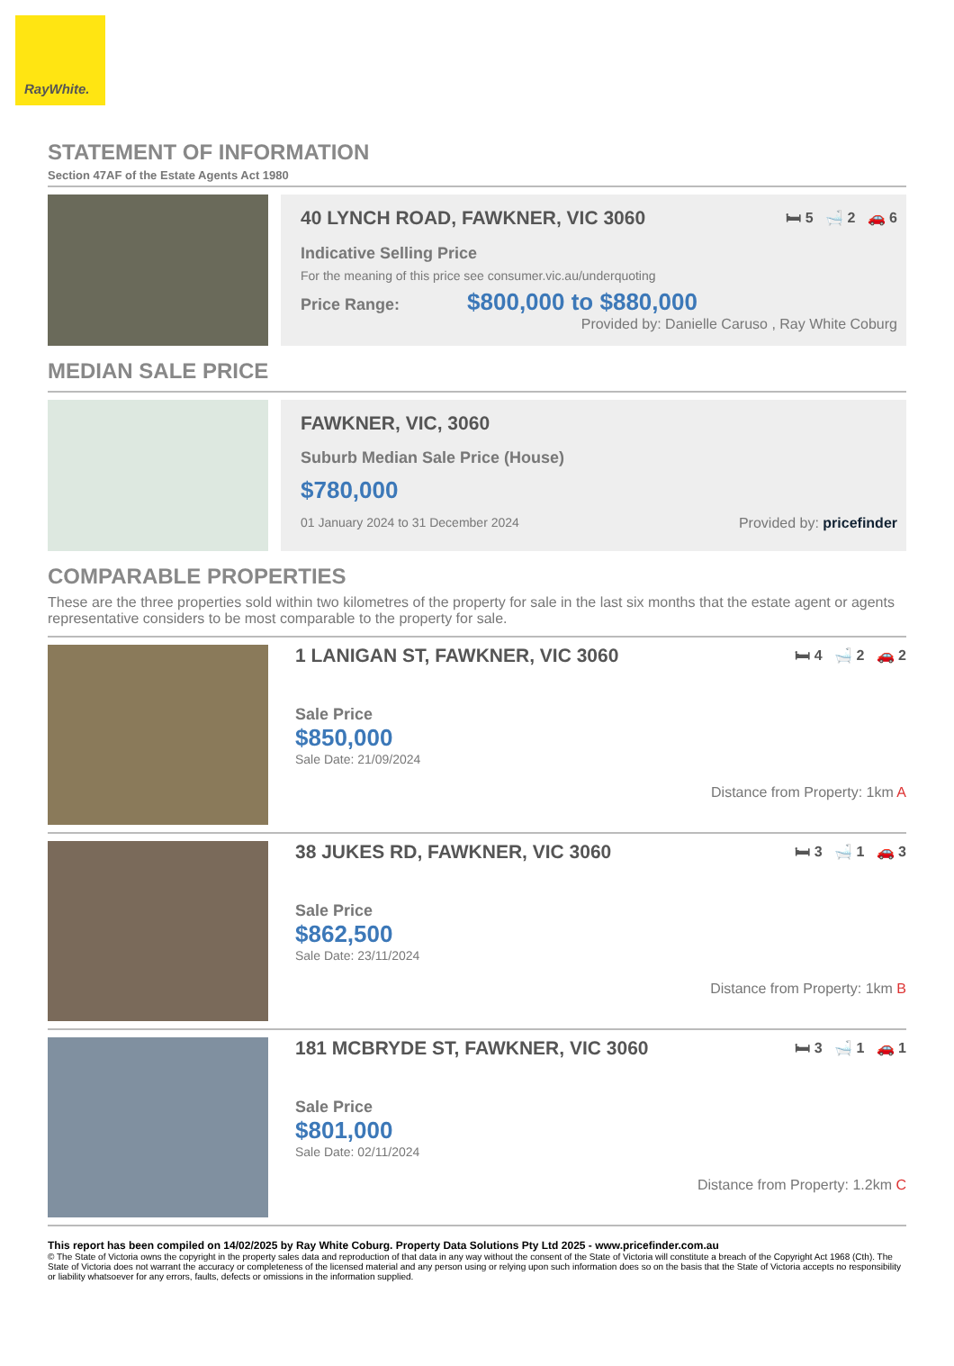RayWhite.
STATEMENT OF INFORMATION
Section 47AF of the Estate Agents Act 1980
40 LYNCH ROAD, FAWKNER, VIC 3060 🛏 5 🛁 2 🚗 6
Indicative Selling Price
For the meaning of this price see consumer.vic.au/underquoting
Price Range: $800,000 to $880,000
Provided by: Danielle Caruso , Ray White Coburg
MEDIAN SALE PRICE
FAWKNER, VIC, 3060
Suburb Median Sale Price (House)
$780,000
01 January 2024 to 31 December 2024 Provided by: pricefinder
COMPARABLE PROPERTIES
These are the three properties sold within two kilometres of the property for sale in the last six months that the estate agent or agents representative considers to be most comparable to the property for sale.
1 LANIGAN ST, FAWKNER, VIC 3060 🛏 4 🛁 2 🚗 2
Sale Price
$850,000
Sale Date: 21/09/2024
Distance from Property: 1km A
38 JUKES RD, FAWKNER, VIC 3060 🛏 3 🛁 1 🚗 3
Sale Price
$862,500
Sale Date: 23/11/2024
Distance from Property: 1km B
181 MCBRYDE ST, FAWKNER, VIC 3060 🛏 3 🛁 1 🚗 1
Sale Price
$801,000
Sale Date: 02/11/2024
Distance from Property: 1.2km C
This report has been compiled on 14/02/2025 by Ray White Coburg. Property Data Solutions Pty Ltd 2025 - www.pricefinder.com.au
© The State of Victoria owns the copyright in the property sales data and reproduction of that data in any way without the consent of the State of Victoria will constitute a breach of the Copyright Act 1968 (Cth). The State of Victoria does not warrant the accuracy or completeness of the licensed material and any person using or relying upon such information does so on the basis that the State of Victoria accepts no responsibility or liability whatsoever for any errors, faults, defects or omissions in the information supplied.